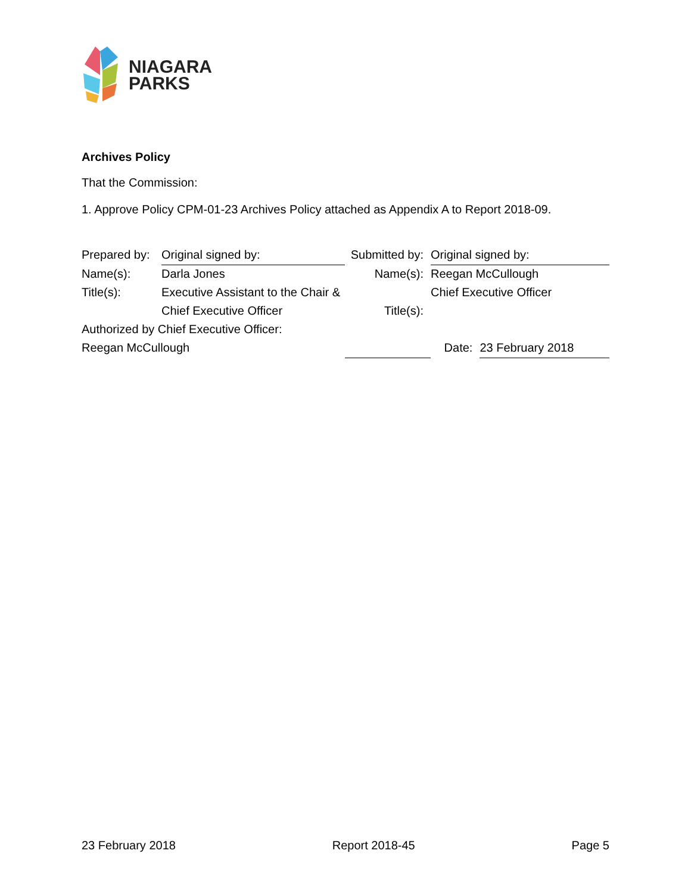NIAGARA
PARKS
Archives Policy
That the Commission:
1. Approve Policy CPM-01-23 Archives Policy attached as Appendix A to Report 2018-09.
| Prepared by: | Original signed by: | Submitted by: | Original signed by: | |
| Name(s): | Darla Jones | Name(s): | Reegan McCullough | |
| Title(s): | Executive Assistant to the Chair & | | Chief Executive Officer | |
| | Chief Executive Officer | Title(s): | | |
| Authorized by Chief Executive Officer: | | | | |
| Reegan McCullough | | | Date: | 23 February 2018 |
23 February 2018 Report 2018-45 Page 5